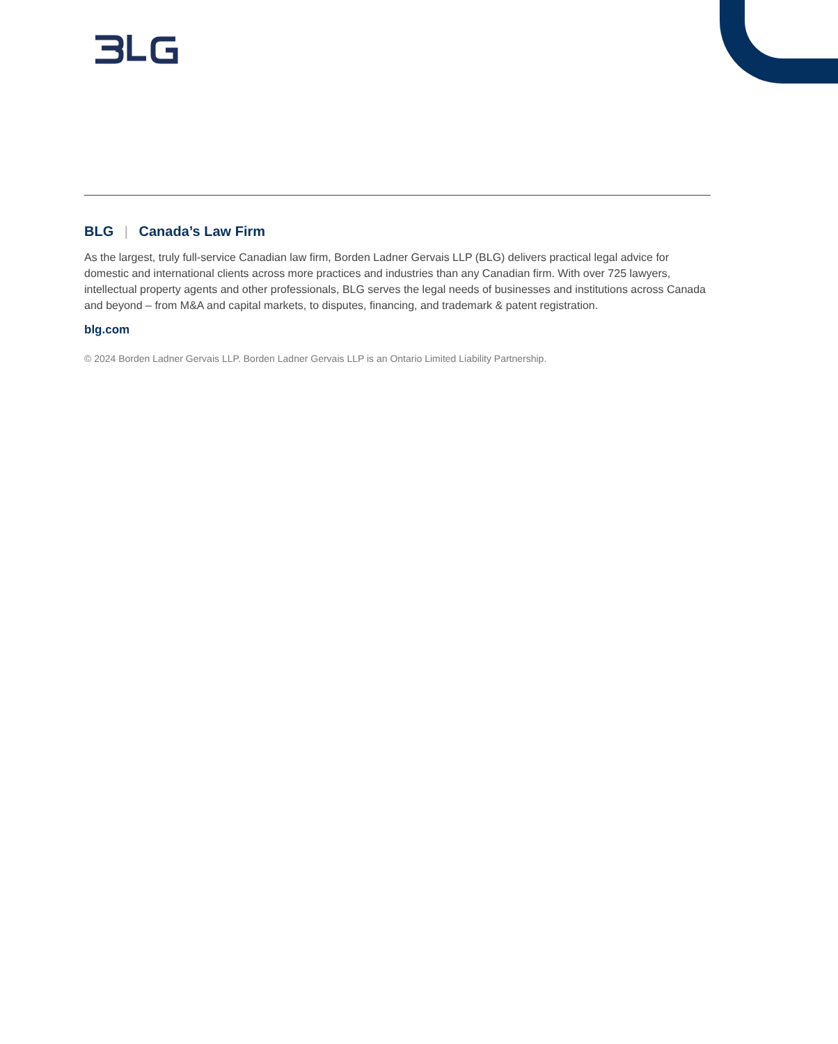BLG | Canada’s Law Firm
As the largest, truly full-service Canadian law firm, Borden Ladner Gervais LLP (BLG) delivers practical legal advice for domestic and international clients across more practices and industries than any Canadian firm. With over 725 lawyers, intellectual property agents and other professionals, BLG serves the legal needs of businesses and institutions across Canada and beyond – from M&A and capital markets, to disputes, financing, and trademark & patent registration.
blg.com
© 2024 Borden Ladner Gervais LLP. Borden Ladner Gervais LLP is an Ontario Limited Liability Partnership.